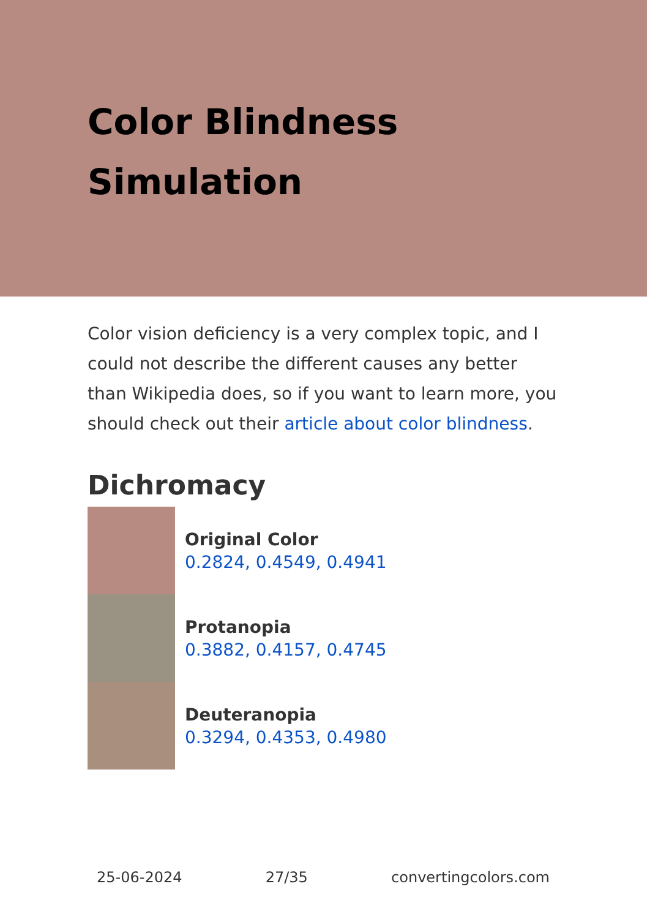Color Blindness Simulation
Color vision deficiency is a very complex topic, and I could not describe the different causes any better than Wikipedia does, so if you want to learn more, you should check out their article about color blindness.
Dichromacy
Original Color
0.2824, 0.4549, 0.4941
Protanopia
0.3882, 0.4157, 0.4745
Deuteranopia
0.3294, 0.4353, 0.4980
25-06-2024 27/35 convertingcolors.com